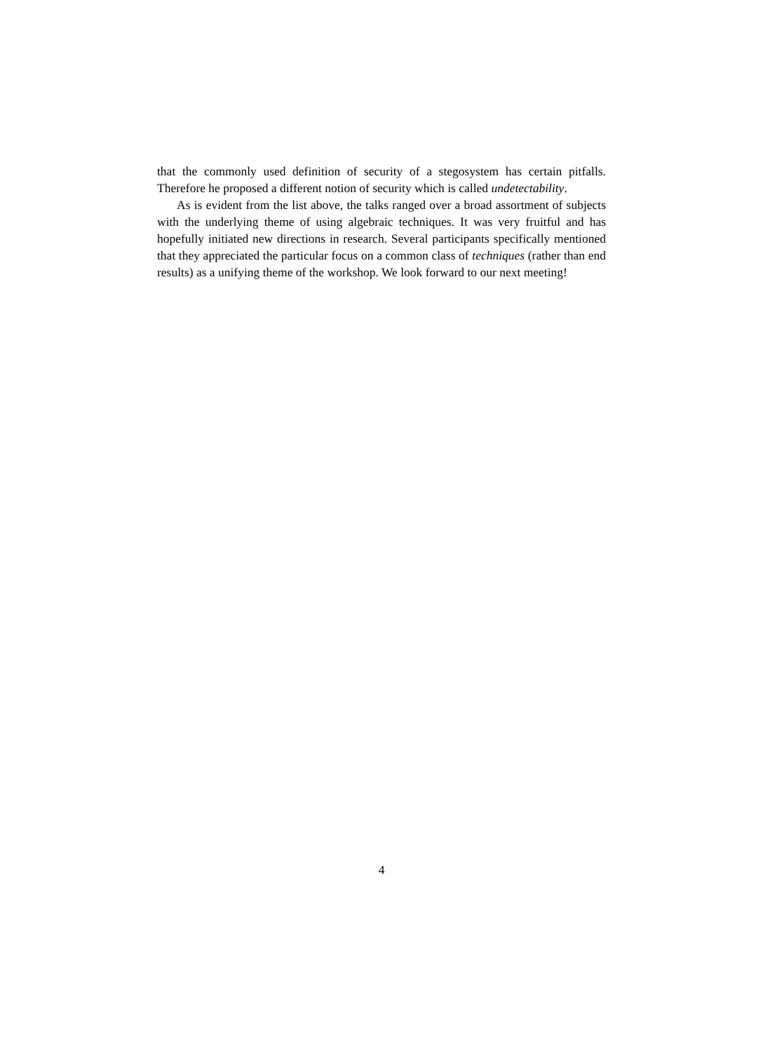that the commonly used definition of security of a stegosystem has certain pitfalls. Therefore he proposed a different notion of security which is called undetectability.
As is evident from the list above, the talks ranged over a broad assortment of subjects with the underlying theme of using algebraic techniques. It was very fruitful and has hopefully initiated new directions in research. Several participants specifically mentioned that they appreciated the particular focus on a common class of techniques (rather than end results) as a unifying theme of the workshop. We look forward to our next meeting!
4